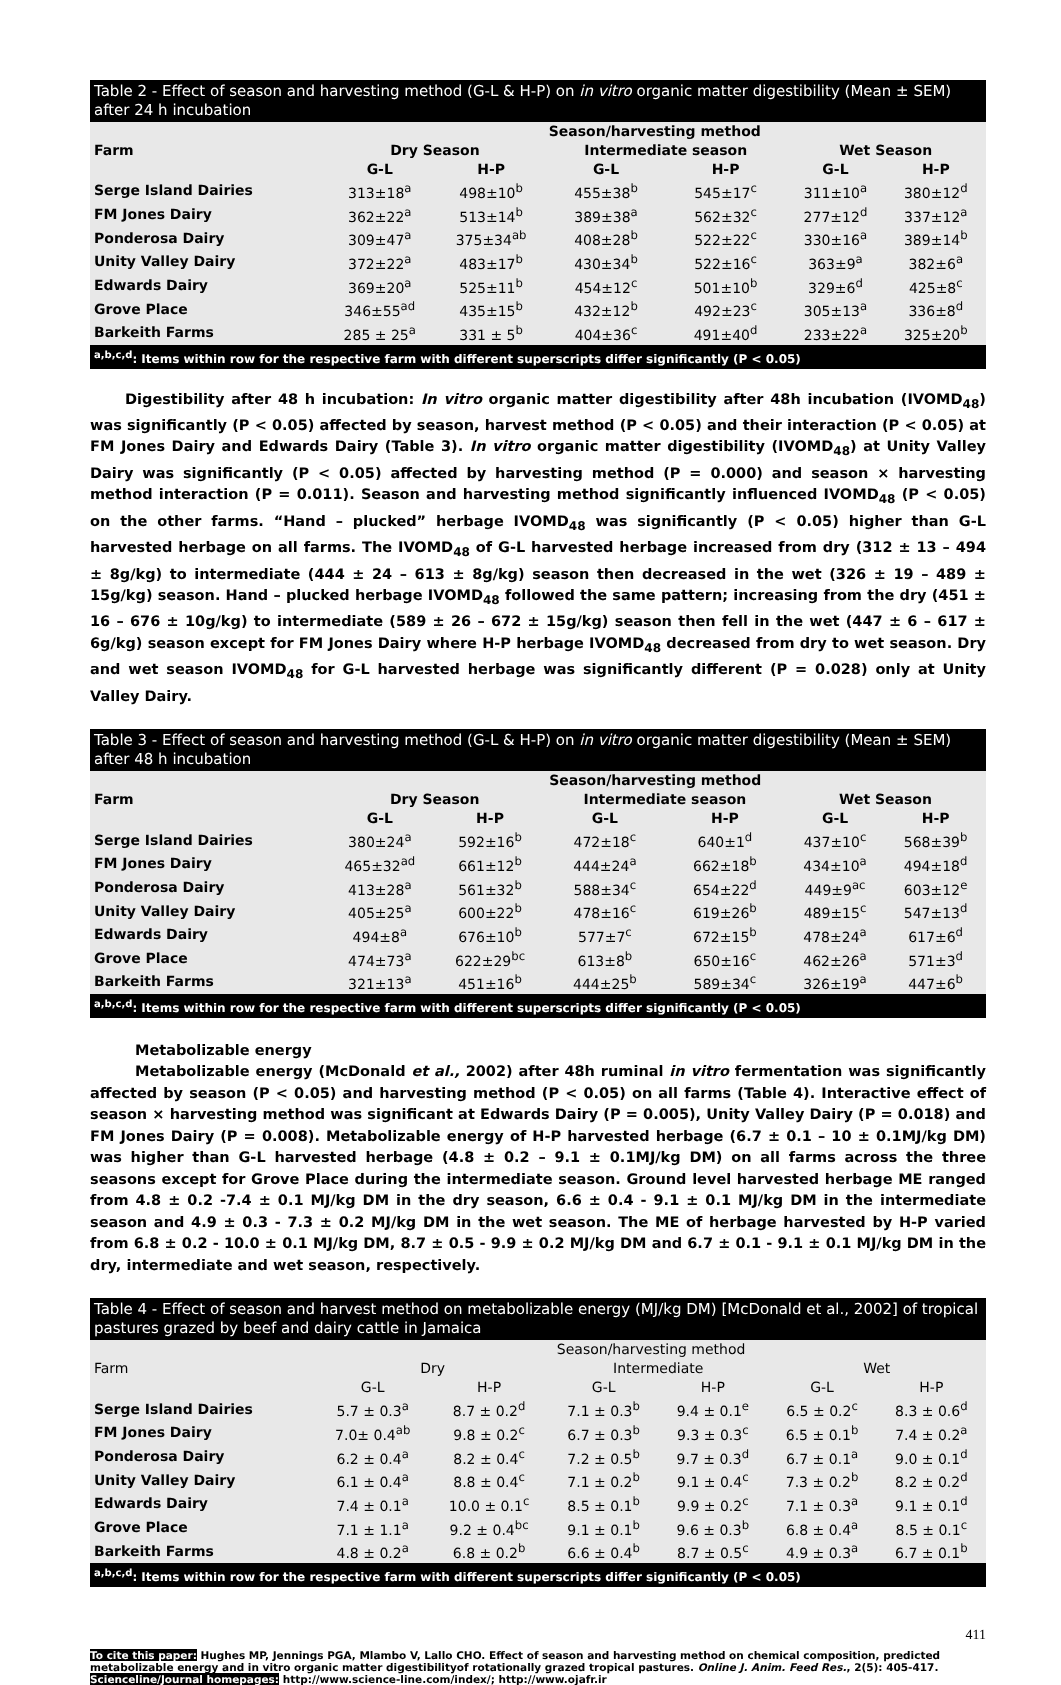Table 2 - Effect of season and harvesting method (G-L & H-P) on in vitro organic matter digestibility (Mean ± SEM) after 24 h incubation
| Farm | Season/harvesting method | | | | | |
| --- | --- | --- | --- | --- | --- | --- |
| | Dry Season | | Intermediate season | | Wet Season | |
| | G-L | H-P | G-L | H-P | G-L | H-P |
| Serge Island Dairies | 313±18<sup>a</sup> | 498±10<sup>b</sup> | 455±38<sup>b</sup> | 545±17<sup>c</sup> | 311±10<sup>a</sup> | 380±12<sup>d</sup> |
| FM Jones Dairy | 362±22<sup>a</sup> | 513±14<sup>b</sup> | 389±38<sup>a</sup> | 562±32<sup>c</sup> | 277±12<sup>d</sup> | 337±12<sup>a</sup> |
| Ponderosa Dairy | 309±47<sup>a</sup> | 375±34<sup>ab</sup> | 408±28<sup>b</sup> | 522±22<sup>c</sup> | 330±16<sup>a</sup> | 389±14<sup>b</sup> |
| Unity Valley Dairy | 372±22<sup>a</sup> | 483±17<sup>b</sup> | 430±34<sup>b</sup> | 522±16<sup>c</sup> | 363±9<sup>a</sup> | 382±6<sup>a</sup> |
| Edwards Dairy | 369±20<sup>a</sup> | 525±11<sup>b</sup> | 454±12<sup>c</sup> | 501±10<sup>b</sup> | 329±6<sup>d</sup> | 425±8<sup>c</sup> |
| Grove Place | 346±55<sup>ad</sup> | 435±15<sup>b</sup> | 432±12<sup>b</sup> | 492±23<sup>c</sup> | 305±13<sup>a</sup> | 336±8<sup>d</sup> |
| Barkeith Farms | 285 ± 25<sup>a</sup> | 331 ± 5<sup>b</sup> | 404±36<sup>c</sup> | 491±40<sup>d</sup> | 233±22<sup>a</sup> | 325±20<sup>b</sup> |
| <sup>a,b,c,d</sup>: Items within row for the respective farm with different superscripts differ significantly (P < 0.05) | | | | | | |
Digestibility after 48 h incubation: In vitro organic matter digestibility after 48h incubation (IVOMD<sub>48</sub>) was significantly (P < 0.05) affected by season, harvest method (P < 0.05) and their interaction (P < 0.05) at FM Jones Dairy and Edwards Dairy (Table 3). In vitro organic matter digestibility (IVOMD<sub>48</sub>) at Unity Valley Dairy was significantly (P < 0.05) affected by harvesting method (P = 0.000) and season × harvesting method interaction (P = 0.011). Season and harvesting method significantly influenced IVOMD<sub>48</sub> (P < 0.05) on the other farms. “Hand – plucked” herbage IVOMD<sub>48</sub> was significantly (P < 0.05) higher than G-L harvested herbage on all farms. The IVOMD<sub>48</sub> of G-L harvested herbage increased from dry (312 ± 13 – 494 ± 8g/kg) to intermediate (444 ± 24 – 613 ± 8g/kg) season then decreased in the wet (326 ± 19 – 489 ± 15g/kg) season. Hand – plucked herbage IVOMD<sub>48</sub> followed the same pattern; increasing from the dry (451 ± 16 – 676 ± 10g/kg) to intermediate (589 ± 26 – 672 ± 15g/kg) season then fell in the wet (447 ± 6 – 617 ± 6g/kg) season except for FM Jones Dairy where H-P herbage IVOMD<sub>48</sub> decreased from dry to wet season. Dry and wet season IVOMD<sub>48</sub> for G-L harvested herbage was significantly different (P = 0.028) only at Unity Valley Dairy.
Table 3 - Effect of season and harvesting method (G-L & H-P) on in vitro organic matter digestibility (Mean ± SEM) after 48 h incubation
| Farm | Season/harvesting method | | | | | |
| --- | --- | --- | --- | --- | --- | --- |
| | Dry Season | | Intermediate season | | Wet Season | |
| | G-L | H-P | G-L | H-P | G-L | H-P |
| Serge Island Dairies | 380±24<sup>a</sup> | 592±16<sup>b</sup> | 472±18<sup>c</sup> | 640±1<sup>d</sup> | 437±10<sup>c</sup> | 568±39<sup>b</sup> |
| FM Jones Dairy | 465±32<sup>ad</sup> | 661±12<sup>b</sup> | 444±24<sup>a</sup> | 662±18<sup>b</sup> | 434±10<sup>a</sup> | 494±18<sup>d</sup> |
| Ponderosa Dairy | 413±28<sup>a</sup> | 561±32<sup>b</sup> | 588±34<sup>c</sup> | 654±22<sup>d</sup> | 449±9<sup>ac</sup> | 603±12<sup>e</sup> |
| Unity Valley Dairy | 405±25<sup>a</sup> | 600±22<sup>b</sup> | 478±16<sup>c</sup> | 619±26<sup>b</sup> | 489±15<sup>c</sup> | 547±13<sup>d</sup> |
| Edwards Dairy | 494±8<sup>a</sup> | 676±10<sup>b</sup> | 577±7<sup>c</sup> | 672±15<sup>b</sup> | 478±24<sup>a</sup> | 617±6<sup>d</sup> |
| Grove Place | 474±73<sup>a</sup> | 622±29<sup>bc</sup> | 613±8<sup>b</sup> | 650±16<sup>c</sup> | 462±26<sup>a</sup> | 571±3<sup>d</sup> |
| Barkeith Farms | 321±13<sup>a</sup> | 451±16<sup>b</sup> | 444±25<sup>b</sup> | 589±34<sup>c</sup> | 326±19<sup>a</sup> | 447±6<sup>b</sup> |
| <sup>a,b,c,d</sup>: Items within row for the respective farm with different superscripts differ significantly (P < 0.05) | | | | | | |
Metabolizable energy
Metabolizable energy (McDonald et al., 2002) after 48h ruminal in vitro fermentation was significantly affected by season (P < 0.05) and harvesting method (P < 0.05) on all farms (Table 4). Interactive effect of season × harvesting method was significant at Edwards Dairy (P = 0.005), Unity Valley Dairy (P = 0.018) and FM Jones Dairy (P = 0.008). Metabolizable energy of H-P harvested herbage (6.7 ± 0.1 – 10 ± 0.1MJ/kg DM) was higher than G-L harvested herbage (4.8 ± 0.2 – 9.1 ± 0.1MJ/kg DM) on all farms across the three seasons except for Grove Place during the intermediate season. Ground level harvested herbage ME ranged from 4.8 ± 0.2 -7.4 ± 0.1 MJ/kg DM in the dry season, 6.6 ± 0.4 - 9.1 ± 0.1 MJ/kg DM in the intermediate season and 4.9 ± 0.3 - 7.3 ± 0.2 MJ/kg DM in the wet season. The ME of herbage harvested by H-P varied from 6.8 ± 0.2 - 10.0 ± 0.1 MJ/kg DM, 8.7 ± 0.5 - 9.9 ± 0.2 MJ/kg DM and 6.7 ± 0.1 - 9.1 ± 0.1 MJ/kg DM in the dry, intermediate and wet season, respectively.
Table 4 - Effect of season and harvest method on metabolizable energy (MJ/kg DM) [McDonald et al., 2002] of tropical pastures grazed by beef and dairy cattle in Jamaica
| Farm | Season/harvesting method | | | | | |
| | Dry | | Intermediate | | Wet | |
| | G-L | H-P | G-L | H-P | G-L | H-P |
| Serge Island Dairies | 5.7 ± 0.3<sup>a</sup> | 8.7 ± 0.2<sup>d</sup> | 7.1 ± 0.3<sup>b</sup> | 9.4 ± 0.1<sup>e</sup> | 6.5 ± 0.2<sup>c</sup> | 8.3 ± 0.6<sup>d</sup> |
| FM Jones Dairy | 7.0± 0.4<sup>ab</sup> | 9.8 ± 0.2<sup>c</sup> | 6.7 ± 0.3<sup>b</sup> | 9.3 ± 0.3<sup>c</sup> | 6.5 ± 0.1<sup>b</sup> | 7.4 ± 0.2<sup>a</sup> |
| Ponderosa Dairy | 6.2 ± 0.4<sup>a</sup> | 8.2 ± 0.4<sup>c</sup> | 7.2 ± 0.5<sup>b</sup> | 9.7 ± 0.3<sup>d</sup> | 6.7 ± 0.1<sup>a</sup> | 9.0 ± 0.1<sup>d</sup> |
| Unity Valley Dairy | 6.1 ± 0.4<sup>a</sup> | 8.8 ± 0.4<sup>c</sup> | 7.1 ± 0.2<sup>b</sup> | 9.1 ± 0.4<sup>c</sup> | 7.3 ± 0.2<sup>b</sup> | 8.2 ± 0.2<sup>d</sup> |
| Edwards Dairy | 7.4 ± 0.1<sup>a</sup> | 10.0 ± 0.1<sup>c</sup> | 8.5 ± 0.1<sup>b</sup> | 9.9 ± 0.2<sup>c</sup> | 7.1 ± 0.3<sup>a</sup> | 9.1 ± 0.1<sup>d</sup> |
| Grove Place | 7.1 ± 1.1<sup>a</sup> | 9.2 ± 0.4<sup>bc</sup> | 9.1 ± 0.1<sup>b</sup> | 9.6 ± 0.3<sup>b</sup> | 6.8 ± 0.4<sup>a</sup> | 8.5 ± 0.1<sup>c</sup> |
| Barkeith Farms | 4.8 ± 0.2<sup>a</sup> | 6.8 ± 0.2<sup>b</sup> | 6.6 ± 0.4<sup>b</sup> | 8.7 ± 0.5<sup>c</sup> | 4.9 ± 0.3<sup>a</sup> | 6.7 ± 0.1<sup>b</sup> |
| <sup>a,b,c,d</sup>: Items within row for the respective farm with different superscripts differ significantly (P < 0.05) | | | | | | |
411
To cite this paper: Hughes MP, Jennings PGA, Mlambo V, Lallo CHO. Effect of season and harvesting method on chemical composition, predicted metabolizable energy and in vitro organic matter digestibilityof rotationally grazed tropical pastures. Online J. Anim. Feed Res., 2(5): 405-417.
Scienceline/Journal homepages: http://www.science-line.com/index/; http://www.ojafr.ir